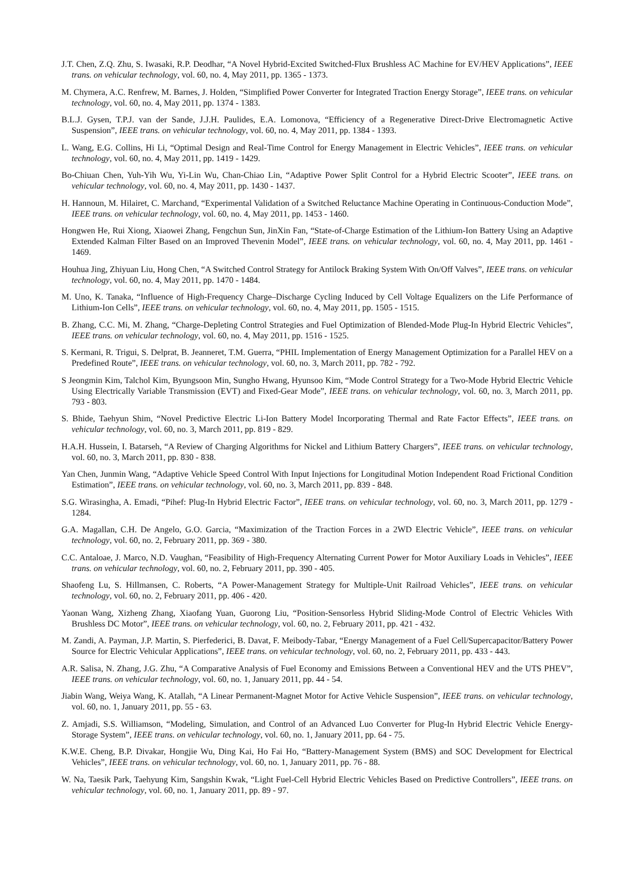J.T. Chen, Z.Q. Zhu, S. Iwasaki, R.P. Deodhar, “A Novel Hybrid-Excited Switched-Flux Brushless AC Machine for EV/HEV Applications”, IEEE trans. on vehicular technology, vol. 60, no. 4, May 2011, pp. 1365 - 1373.
M. Chymera, A.C. Renfrew, M. Barnes, J. Holden, “Simplified Power Converter for Integrated Traction Energy Storage”, IEEE trans. on vehicular technology, vol. 60, no. 4, May 2011, pp. 1374 - 1383.
B.L.J. Gysen, T.P.J. van der Sande, J.J.H. Paulides, E.A. Lomonova, “Efficiency of a Regenerative Direct-Drive Electromagnetic Active Suspension”, IEEE trans. on vehicular technology, vol. 60, no. 4, May 2011, pp. 1384 - 1393.
L. Wang, E.G. Collins, Hi Li, “Optimal Design and Real-Time Control for Energy Management in Electric Vehicles”, IEEE trans. on vehicular technology, vol. 60, no. 4, May 2011, pp. 1419 - 1429.
Bo-Chiuan Chen, Yuh-Yih Wu, Yi-Lin Wu, Chan-Chiao Lin, “Adaptive Power Split Control for a Hybrid Electric Scooter”, IEEE trans. on vehicular technology, vol. 60, no. 4, May 2011, pp. 1430 - 1437.
H. Hannoun, M. Hilairet, C. Marchand, “Experimental Validation of a Switched Reluctance Machine Operating in Continuous-Conduction Mode”, IEEE trans. on vehicular technology, vol. 60, no. 4, May 2011, pp. 1453 - 1460.
Hongwen He, Rui Xiong, Xiaowei Zhang, Fengchun Sun, JinXin Fan, “State-of-Charge Estimation of the Lithium-Ion Battery Using an Adaptive Extended Kalman Filter Based on an Improved Thevenin Model”, IEEE trans. on vehicular technology, vol. 60, no. 4, May 2011, pp. 1461 - 1469.
Houhua Jing, Zhiyuan Liu, Hong Chen, “A Switched Control Strategy for Antilock Braking System With On/Off Valves”, IEEE trans. on vehicular technology, vol. 60, no. 4, May 2011, pp. 1470 - 1484.
M. Uno, K. Tanaka, “Influence of High-Frequency Charge–Discharge Cycling Induced by Cell Voltage Equalizers on the Life Performance of Lithium-Ion Cells”, IEEE trans. on vehicular technology, vol. 60, no. 4, May 2011, pp. 1505 - 1515.
B. Zhang, C.C. Mi, M. Zhang, “Charge-Depleting Control Strategies and Fuel Optimization of Blended-Mode Plug-In Hybrid Electric Vehicles”, IEEE trans. on vehicular technology, vol. 60, no. 4, May 2011, pp. 1516 - 1525.
S. Kermani, R. Trigui, S. Delprat, B. Jeanneret, T.M. Guerra, “PHIL Implementation of Energy Management Optimization for a Parallel HEV on a Predefined Route”, IEEE trans. on vehicular technology, vol. 60, no. 3, March 2011, pp. 782 - 792.
S Jeongmin Kim, Talchol Kim, Byungsoon Min, Sungho Hwang, Hyunsoo Kim, “Mode Control Strategy for a Two-Mode Hybrid Electric Vehicle Using Electrically Variable Transmission (EVT) and Fixed-Gear Mode”, IEEE trans. on vehicular technology, vol. 60, no. 3, March 2011, pp. 793 - 803.
S. Bhide, Taehyun Shim, “Novel Predictive Electric Li-Ion Battery Model Incorporating Thermal and Rate Factor Effects”, IEEE trans. on vehicular technology, vol. 60, no. 3, March 2011, pp. 819 - 829.
H.A.H. Hussein, I. Batarseh, “A Review of Charging Algorithms for Nickel and Lithium Battery Chargers”, IEEE trans. on vehicular technology, vol. 60, no. 3, March 2011, pp. 830 - 838.
Yan Chen, Junmin Wang, “Adaptive Vehicle Speed Control With Input Injections for Longitudinal Motion Independent Road Frictional Condition Estimation”, IEEE trans. on vehicular technology, vol. 60, no. 3, March 2011, pp. 839 - 848.
S.G. Wirasingha, A. Emadi, “Pihef: Plug-In Hybrid Electric Factor”, IEEE trans. on vehicular technology, vol. 60, no. 3, March 2011, pp. 1279 - 1284.
G.A. Magallan, C.H. De Angelo, G.O. Garcia, “Maximization of the Traction Forces in a 2WD Electric Vehicle”, IEEE trans. on vehicular technology, vol. 60, no. 2, February 2011, pp. 369 - 380.
C.C. Antaloae, J. Marco, N.D. Vaughan, “Feasibility of High-Frequency Alternating Current Power for Motor Auxiliary Loads in Vehicles”, IEEE trans. on vehicular technology, vol. 60, no. 2, February 2011, pp. 390 - 405.
Shaofeng Lu, S. Hillmansen, C. Roberts, “A Power-Management Strategy for Multiple-Unit Railroad Vehicles”, IEEE trans. on vehicular technology, vol. 60, no. 2, February 2011, pp. 406 - 420.
Yaonan Wang, Xizheng Zhang, Xiaofang Yuan, Guorong Liu, “Position-Sensorless Hybrid Sliding-Mode Control of Electric Vehicles With Brushless DC Motor”, IEEE trans. on vehicular technology, vol. 60, no. 2, February 2011, pp. 421 - 432.
M. Zandi, A. Payman, J.P. Martin, S. Pierfederici, B. Davat, F. Meibody-Tabar, “Energy Management of a Fuel Cell/Supercapacitor/Battery Power Source for Electric Vehicular Applications”, IEEE trans. on vehicular technology, vol. 60, no. 2, February 2011, pp. 433 - 443.
A.R. Salisa, N. Zhang, J.G. Zhu, “A Comparative Analysis of Fuel Economy and Emissions Between a Conventional HEV and the UTS PHEV”, IEEE trans. on vehicular technology, vol. 60, no. 1, January 2011, pp. 44 - 54.
Jiabin Wang, Weiya Wang, K. Atallah, “A Linear Permanent-Magnet Motor for Active Vehicle Suspension”, IEEE trans. on vehicular technology, vol. 60, no. 1, January 2011, pp. 55 - 63.
Z. Amjadi, S.S. Williamson, “Modeling, Simulation, and Control of an Advanced Luo Converter for Plug-In Hybrid Electric Vehicle Energy-Storage System”, IEEE trans. on vehicular technology, vol. 60, no. 1, January 2011, pp. 64 - 75.
K.W.E. Cheng, B.P. Divakar, Hongjie Wu, Ding Kai, Ho Fai Ho, “Battery-Management System (BMS) and SOC Development for Electrical Vehicles”, IEEE trans. on vehicular technology, vol. 60, no. 1, January 2011, pp. 76 - 88.
W. Na, Taesik Park, Taehyung Kim, Sangshin Kwak, “Light Fuel-Cell Hybrid Electric Vehicles Based on Predictive Controllers”, IEEE trans. on vehicular technology, vol. 60, no. 1, January 2011, pp. 89 - 97.